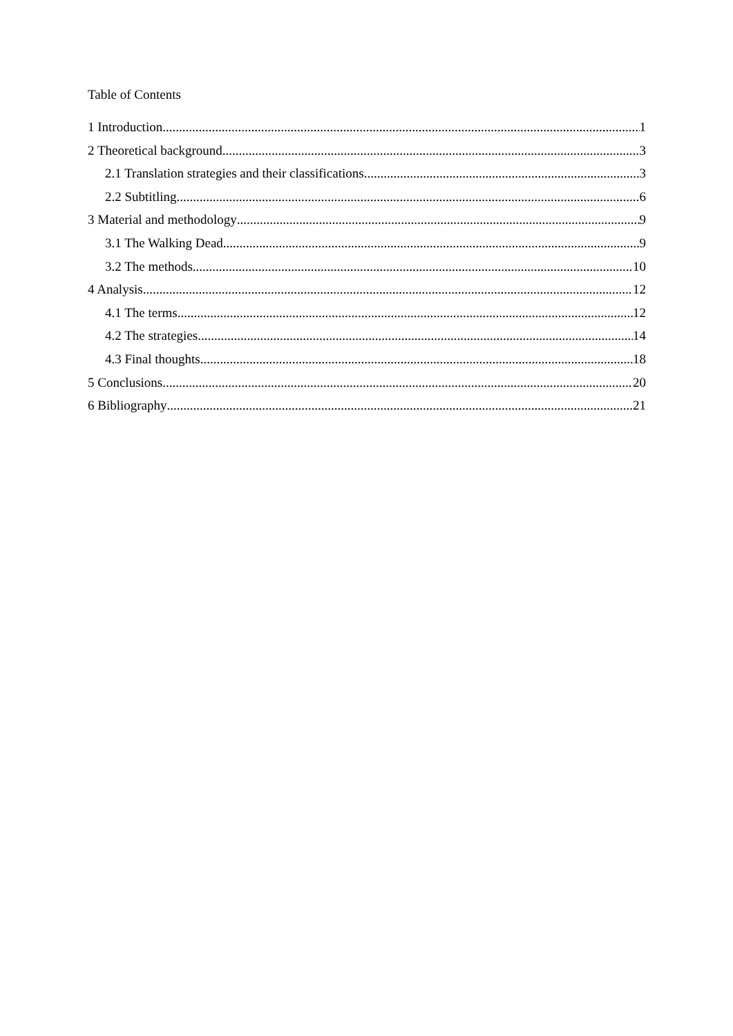Table of Contents
1 Introduction 1
2 Theoretical background 3
2.1 Translation strategies and their classifications 3
2.2 Subtitling 6
3 Material and methodology 9
3.1 The Walking Dead 9
3.2 The methods 10
4 Analysis 12
4.1 The terms 12
4.2 The strategies 14
4.3 Final thoughts 18
5 Conclusions 20
6 Bibliography 21